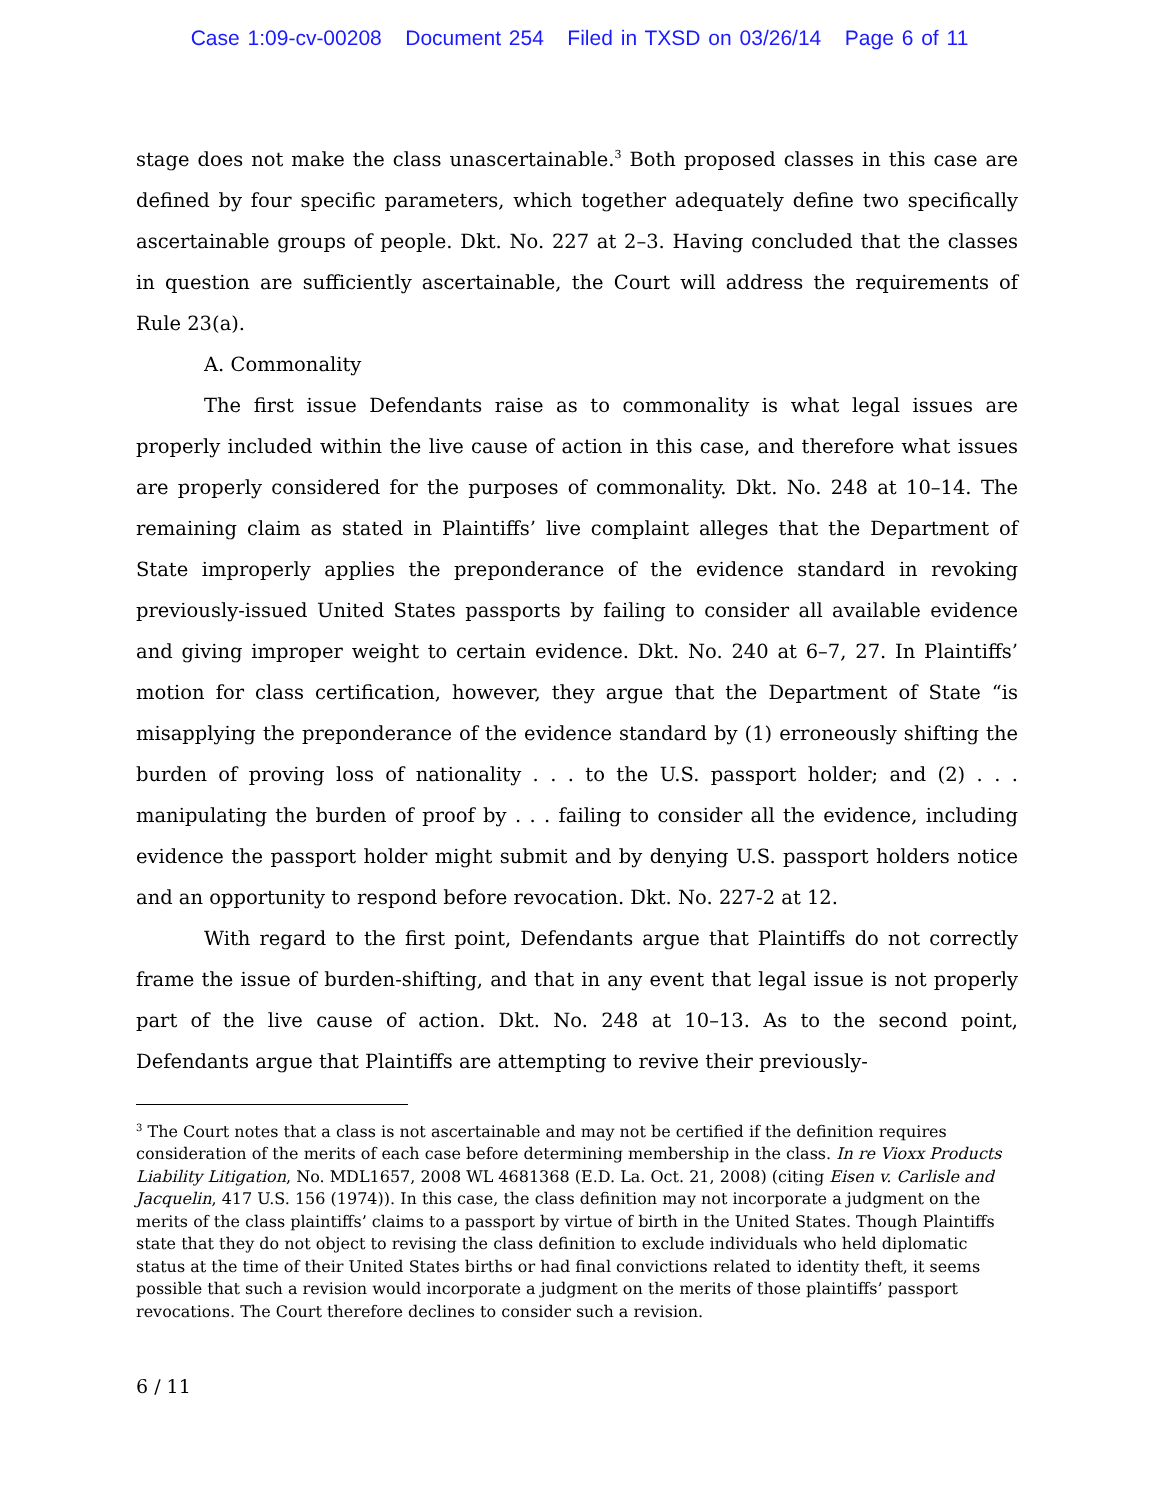Case 1:09-cv-00208 Document 254 Filed in TXSD on 03/26/14 Page 6 of 11
stage does not make the class unascertainable.<sup>3</sup> Both proposed classes in this case are defined by four specific parameters, which together adequately define two specifically ascertainable groups of people. Dkt. No. 227 at 2–3. Having concluded that the classes in question are sufficiently ascertainable, the Court will address the requirements of Rule 23(a).
A. Commonality
The first issue Defendants raise as to commonality is what legal issues are properly included within the live cause of action in this case, and therefore what issues are properly considered for the purposes of commonality. Dkt. No. 248 at 10–14. The remaining claim as stated in Plaintiffs’ live complaint alleges that the Department of State improperly applies the preponderance of the evidence standard in revoking previously-issued United States passports by failing to consider all available evidence and giving improper weight to certain evidence. Dkt. No. 240 at 6–7, 27. In Plaintiffs’ motion for class certification, however, they argue that the Department of State “is misapplying the preponderance of the evidence standard by (1) erroneously shifting the burden of proving loss of nationality . . . to the U.S. passport holder; and (2) . . . manipulating the burden of proof by . . . failing to consider all the evidence, including evidence the passport holder might submit and by denying U.S. passport holders notice and an opportunity to respond before revocation. Dkt. No. 227-2 at 12.
With regard to the first point, Defendants argue that Plaintiffs do not correctly frame the issue of burden-shifting, and that in any event that legal issue is not properly part of the live cause of action. Dkt. No. 248 at 10–13. As to the second point, Defendants argue that Plaintiffs are attempting to revive their previously-
<sup>3</sup> The Court notes that a class is not ascertainable and may not be certified if the definition requires consideration of the merits of each case before determining membership in the class. In re Vioxx Products Liability Litigation, No. MDL1657, 2008 WL 4681368 (E.D. La. Oct. 21, 2008) (citing Eisen v. Carlisle and Jacquelin, 417 U.S. 156 (1974)). In this case, the class definition may not incorporate a judgment on the merits of the class plaintiffs’ claims to a passport by virtue of birth in the United States. Though Plaintiffs state that they do not object to revising the class definition to exclude individuals who held diplomatic status at the time of their United States births or had final convictions related to identity theft, it seems possible that such a revision would incorporate a judgment on the merits of those plaintiffs’ passport revocations. The Court therefore declines to consider such a revision.
6 / 11